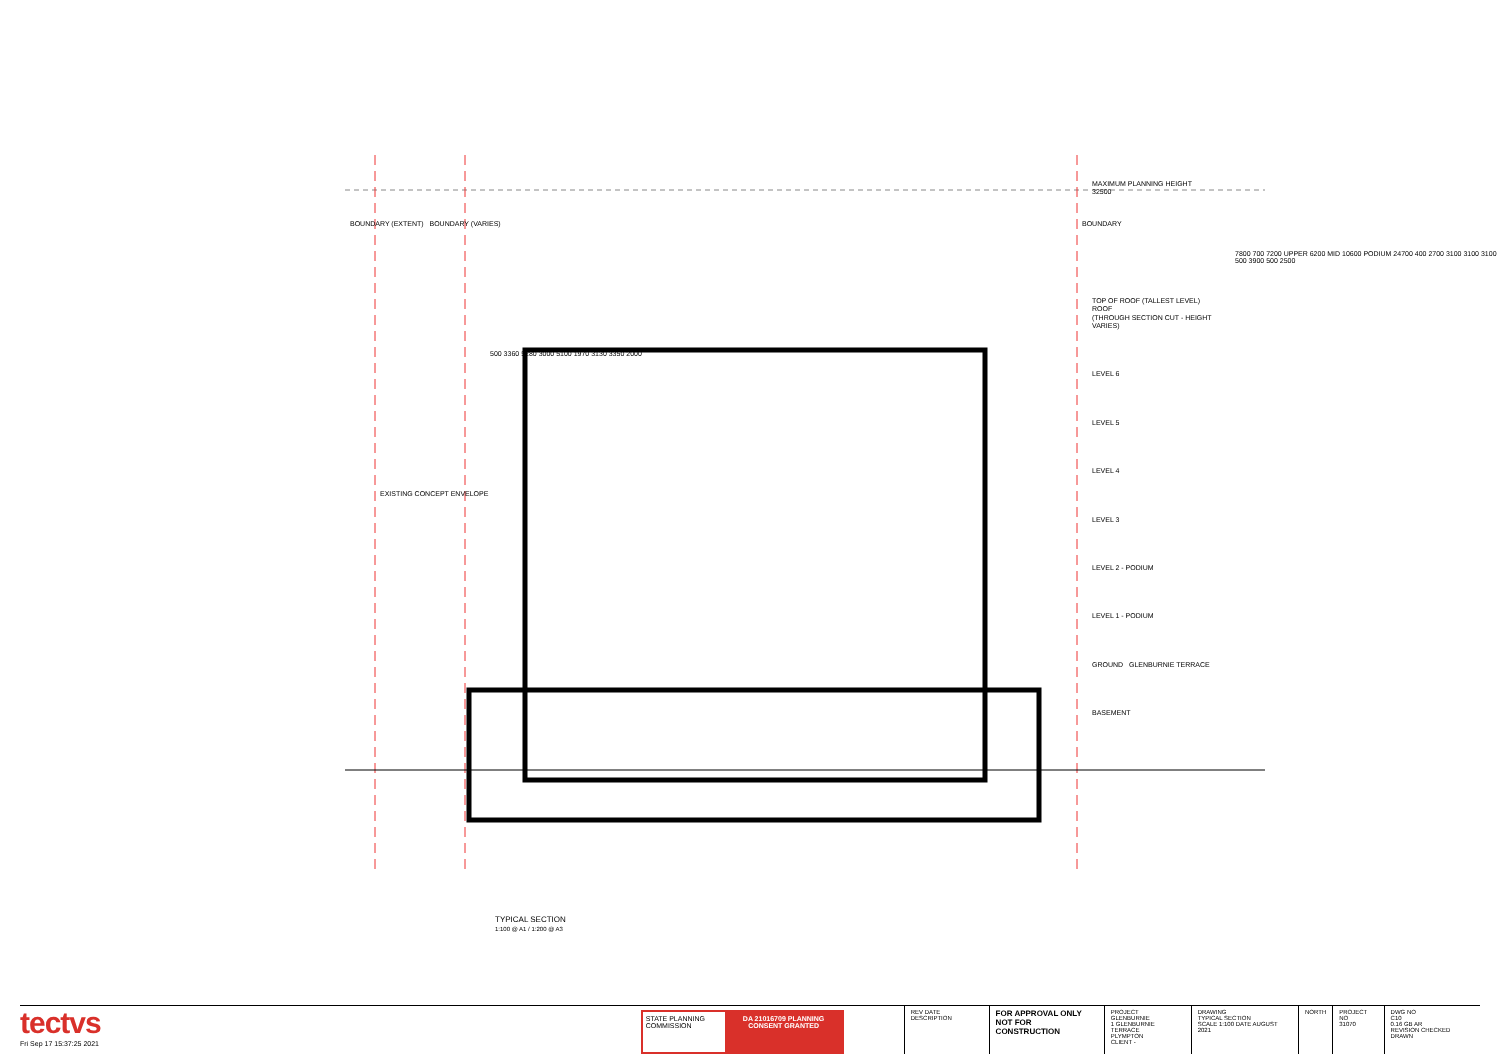MAXIMUM PLANNING HEIGHT 32500
TOP OF ROOF (TALLEST LEVEL)
ROOF
(THROUGH SECTION CUT - HEIGHT VARIES)
LEVEL 6
LEVEL 5
LEVEL 4
LEVEL 3
LEVEL 2 - PODIUM
LEVEL 1 - PODIUM
GROUND GLENBURNIE TERRACE
BASEMENT
EXISTING CONCEPT ENVELOPE
BOUNDARY (EXTENT) BOUNDARY (VARIES)
BOUNDARY
7800 700 7200 UPPER 6200 MID 10600 PODIUM 24700 400 2700 3100 3100 3100 500 3900 500 2500
500 3360 5280 3000 5100 1970 3130 3350 2000
TYPICAL SECTION
1:100 @ A1 / 1:200 @ A3
tectvs
Fri Sep 17 15:37:25 2021
STATE PLANNING COMMISSION DA 21016709 PLANNING CONSENT GRANTED
REV DATE DESCRIPTION
FOR APPROVAL ONLY
NOT FOR CONSTRUCTION
PROJECT
GLENBURNIE
1 GLENBURNIE TERRACE
PLYMPTON
CLIENT -
DRAWING
TYPICAL SECTION
SCALE 1:100 DATE AUGUST 2021
NORTH PROJECT NO
31070
DWG NO
C10
0.16 GB AR
REVISION CHECKED DRAWN